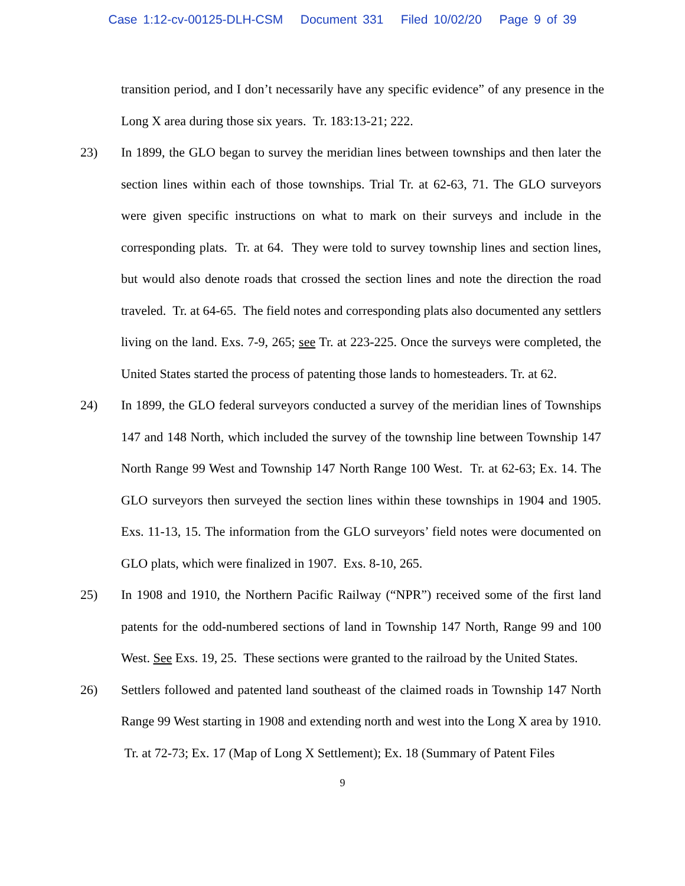Case 1:12-cv-00125-DLH-CSM Document 331 Filed 10/02/20 Page 9 of 39
transition period, and I don’t necessarily have any specific evidence” of any presence in the Long X area during those six years. Tr. 183:13-21; 222.
23) In 1899, the GLO began to survey the meridian lines between townships and then later the section lines within each of those townships. Trial Tr. at 62-63, 71. The GLO surveyors were given specific instructions on what to mark on their surveys and include in the corresponding plats. Tr. at 64. They were told to survey township lines and section lines, but would also denote roads that crossed the section lines and note the direction the road traveled. Tr. at 64-65. The field notes and corresponding plats also documented any settlers living on the land. Exs. 7-9, 265; see Tr. at 223-225. Once the surveys were completed, the United States started the process of patenting those lands to homesteaders. Tr. at 62.
24) In 1899, the GLO federal surveyors conducted a survey of the meridian lines of Townships 147 and 148 North, which included the survey of the township line between Township 147 North Range 99 West and Township 147 North Range 100 West. Tr. at 62-63; Ex. 14. The GLO surveyors then surveyed the section lines within these townships in 1904 and 1905. Exs. 11-13, 15. The information from the GLO surveyors’ field notes were documented on GLO plats, which were finalized in 1907. Exs. 8-10, 265.
25) In 1908 and 1910, the Northern Pacific Railway (“NPR”) received some of the first land patents for the odd-numbered sections of land in Township 147 North, Range 99 and 100 West. See Exs. 19, 25. These sections were granted to the railroad by the United States.
26) Settlers followed and patented land southeast of the claimed roads in Township 147 North Range 99 West starting in 1908 and extending north and west into the Long X area by 1910. Tr. at 72-73; Ex. 17 (Map of Long X Settlement); Ex. 18 (Summary of Patent Files
9